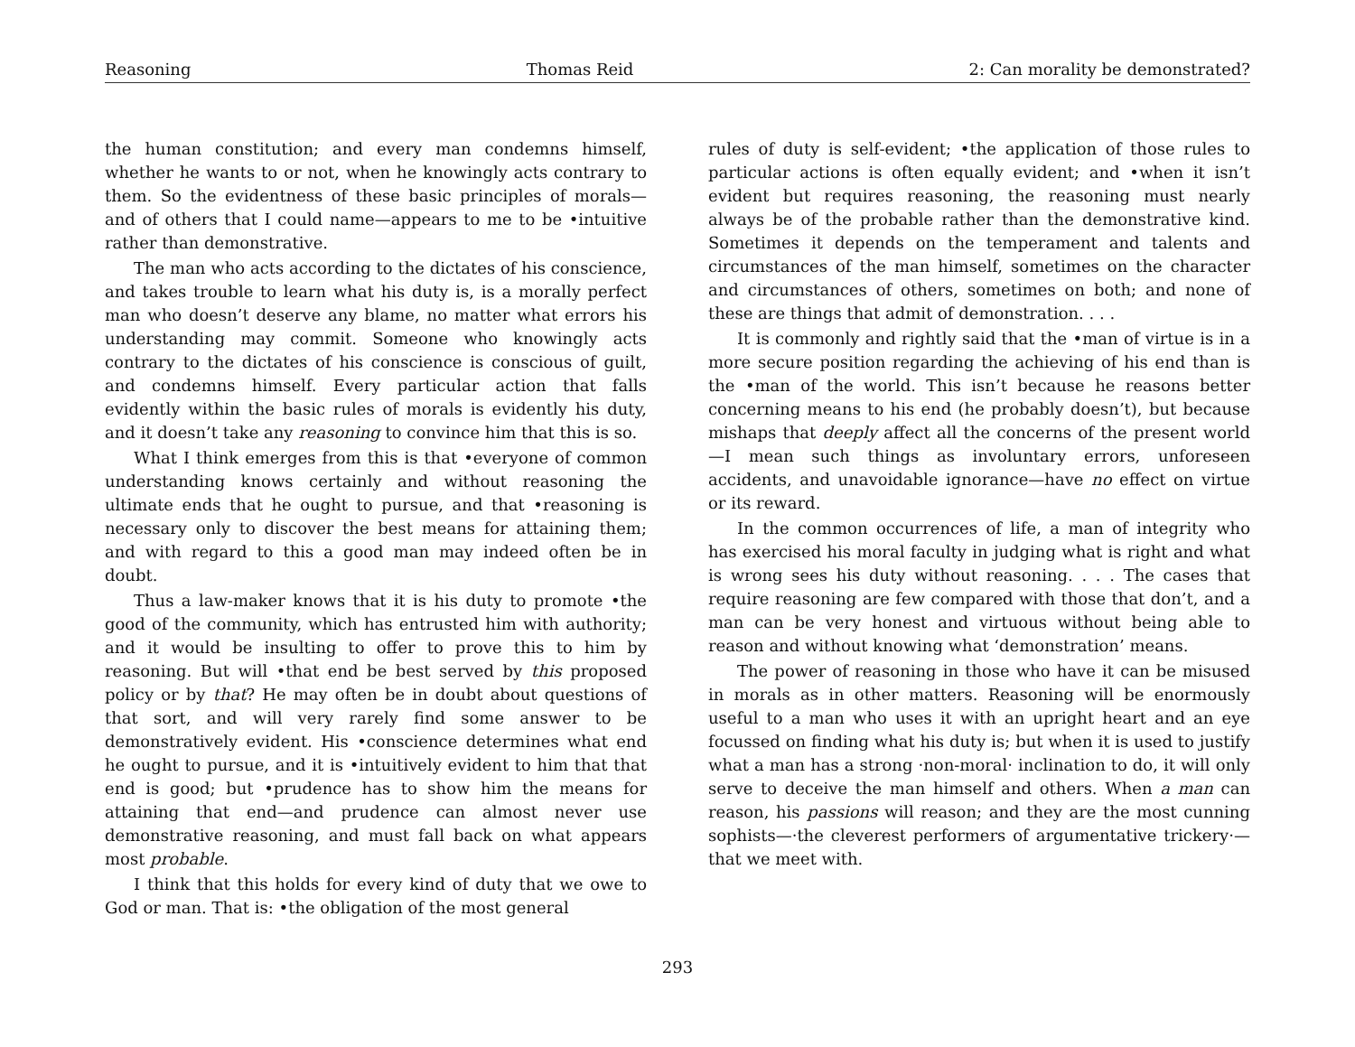Reasoning Thomas Reid 2: Can morality be demonstrated?
the human constitution; and every man condemns himself, whether he wants to or not, when he knowingly acts contrary to them. So the evidentness of these basic principles of morals—and of others that I could name—appears to me to be •intuitive rather than demonstrative.
The man who acts according to the dictates of his conscience, and takes trouble to learn what his duty is, is a morally perfect man who doesn’t deserve any blame, no matter what errors his understanding may commit. Someone who knowingly acts contrary to the dictates of his conscience is conscious of guilt, and condemns himself. Every particular action that falls evidently within the basic rules of morals is evidently his duty, and it doesn’t take any reasoning to convince him that this is so.
What I think emerges from this is that •everyone of common understanding knows certainly and without reasoning the ultimate ends that he ought to pursue, and that •reasoning is necessary only to discover the best means for attaining them; and with regard to this a good man may indeed often be in doubt.
Thus a law-maker knows that it is his duty to promote •the good of the community, which has entrusted him with authority; and it would be insulting to offer to prove this to him by reasoning. But will •that end be best served by this proposed policy or by that? He may often be in doubt about questions of that sort, and will very rarely find some answer to be demonstratively evident. His •conscience determines what end he ought to pursue, and it is •intuitively evident to him that that end is good; but •prudence has to show him the means for attaining that end—and prudence can almost never use demonstrative reasoning, and must fall back on what appears most probable.
I think that this holds for every kind of duty that we owe to God or man. That is: •the obligation of the most general
rules of duty is self-evident; •the application of those rules to particular actions is often equally evident; and •when it isn’t evident but requires reasoning, the reasoning must nearly always be of the probable rather than the demonstrative kind. Sometimes it depends on the temperament and talents and circumstances of the man himself, sometimes on the character and circumstances of others, sometimes on both; and none of these are things that admit of demonstration. . . .
It is commonly and rightly said that the •man of virtue is in a more secure position regarding the achieving of his end than is the •man of the world. This isn’t because he reasons better concerning means to his end (he probably doesn’t), but because mishaps that deeply affect all the concerns of the present world—I mean such things as involuntary errors, unforeseen accidents, and unavoidable ignorance—have no effect on virtue or its reward.
In the common occurrences of life, a man of integrity who has exercised his moral faculty in judging what is right and what is wrong sees his duty without reasoning. . . . The cases that require reasoning are few compared with those that don’t, and a man can be very honest and virtuous without being able to reason and without knowing what ‘demonstration’ means.
The power of reasoning in those who have it can be misused in morals as in other matters. Reasoning will be enormously useful to a man who uses it with an upright heart and an eye focussed on finding what his duty is; but when it is used to justify what a man has a strong ·non-moral· inclination to do, it will only serve to deceive the man himself and others. When a man can reason, his passions will reason; and they are the most cunning sophists—·the cleverest performers of argumentative trickery·—that we meet with.
293